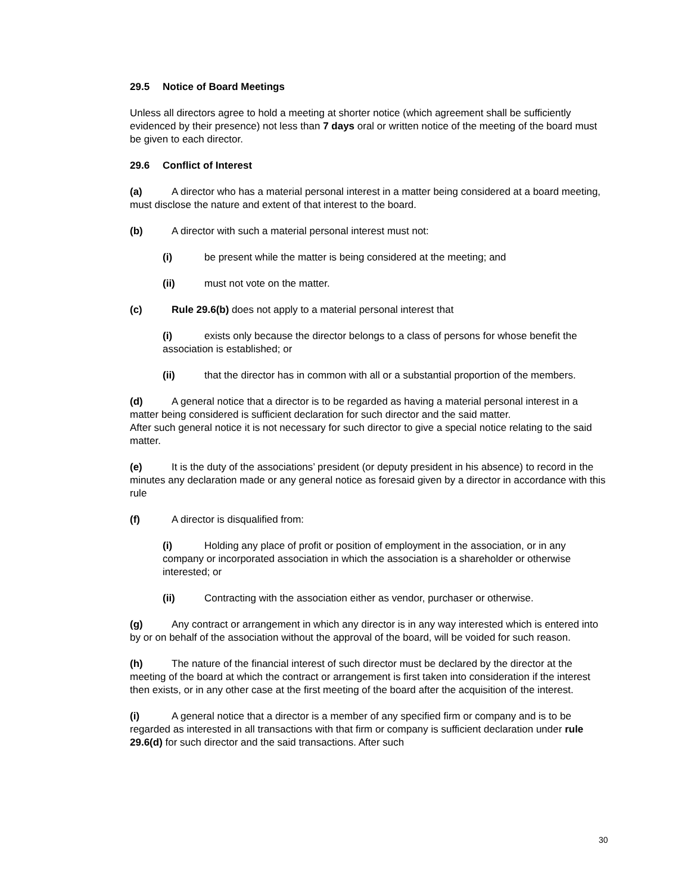29.5 Notice of Board Meetings
Unless all directors agree to hold a meeting at shorter notice (which agreement shall be sufficiently evidenced by their presence) not less than 7 days oral or written notice of the meeting of the board must be given to each director.
29.6 Conflict of Interest
(a) A director who has a material personal interest in a matter being considered at a board meeting, must disclose the nature and extent of that interest to the board.
(b) A director with such a material personal interest must not:
(i) be present while the matter is being considered at the meeting; and
(ii) must not vote on the matter.
(c) Rule 29.6(b) does not apply to a material personal interest that
(i) exists only because the director belongs to a class of persons for whose benefit the association is established; or
(ii) that the director has in common with all or a substantial proportion of the members.
(d) A general notice that a director is to be regarded as having a material personal interest in a matter being considered is sufficient declaration for such director and the said matter.
After such general notice it is not necessary for such director to give a special notice relating to the said matter.
(e) It is the duty of the associations’ president (or deputy president in his absence) to record in the minutes any declaration made or any general notice as foresaid given by a director in accordance with this rule
(f) A director is disqualified from:
(i) Holding any place of profit or position of employment in the association, or in any company or incorporated association in which the association is a shareholder or otherwise interested; or
(ii) Contracting with the association either as vendor, purchaser or otherwise.
(g) Any contract or arrangement in which any director is in any way interested which is entered into by or on behalf of the association without the approval of the board, will be voided for such reason.
(h) The nature of the financial interest of such director must be declared by the director at the meeting of the board at which the contract or arrangement is first taken into consideration if the interest then exists, or in any other case at the first meeting of the board after the acquisition of the interest.
(i) A general notice that a director is a member of any specified firm or company and is to be regarded as interested in all transactions with that firm or company is sufficient declaration under rule 29.6(d) for such director and the said transactions. After such
30